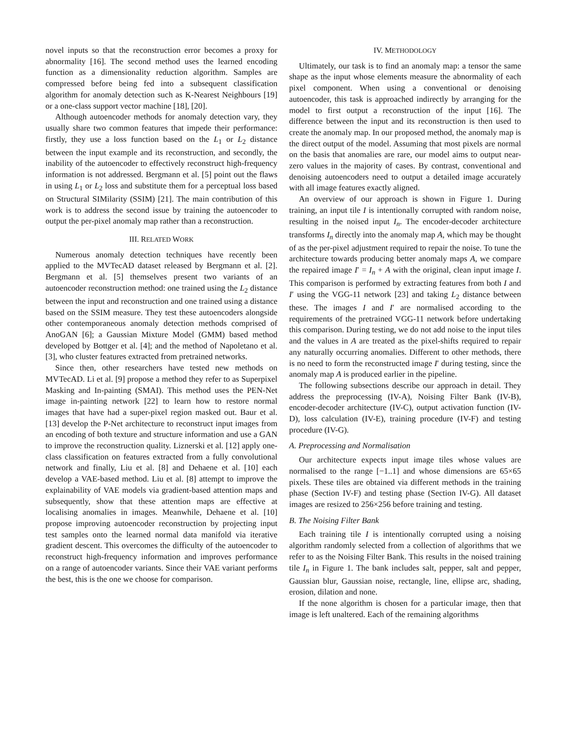novel inputs so that the reconstruction error becomes a proxy for abnormality [16]. The second method uses the learned encoding function as a dimensionality reduction algorithm. Samples are compressed before being fed into a subsequent classification algorithm for anomaly detection such as K-Nearest Neighbours [19] or a one-class support vector machine [18], [20].
Although autoencoder methods for anomaly detection vary, they usually share two common features that impede their performance: firstly, they use a loss function based on the L<sub>1</sub> or L<sub>2</sub> distance between the input example and its reconstruction, and secondly, the inability of the autoencoder to effectively reconstruct high-frequency information is not addressed. Bergmann et al. [5] point out the flaws in using L<sub>1</sub> or L<sub>2</sub> loss and substitute them for a perceptual loss based on Structural SIMilarity (SSIM) [21]. The main contribution of this work is to address the second issue by training the autoencoder to output the per-pixel anomaly map rather than a reconstruction.
III. RELATED WORK
Numerous anomaly detection techniques have recently been applied to the MVTecAD dataset released by Bergmann et al. [2]. Bergmann et al. [5] themselves present two variants of an autoencoder reconstruction method: one trained using the L<sub>2</sub> distance between the input and reconstruction and one trained using a distance based on the SSIM measure. They test these autoencoders alongside other contemporaneous anomaly detection methods comprised of AnoGAN [6]; a Gaussian Mixture Model (GMM) based method developed by Bottger et al. [4]; and the method of Napoletano et al. [3], who cluster features extracted from pretrained networks.
Since then, other researchers have tested new methods on MVTecAD. Li et al. [9] propose a method they refer to as Superpixel Masking and In-painting (SMAI). This method uses the PEN-Net image in-painting network [22] to learn how to restore normal images that have had a super-pixel region masked out. Baur et al. [13] develop the P-Net architecture to reconstruct input images from an encoding of both texture and structure information and use a GAN to improve the reconstruction quality. Liznerski et al. [12] apply one-class classification on features extracted from a fully convolutional network and finally, Liu et al. [8] and Dehaene et al. [10] each develop a VAE-based method. Liu et al. [8] attempt to improve the explainability of VAE models via gradient-based attention maps and subsequently, show that these attention maps are effective at localising anomalies in images. Meanwhile, Dehaene et al. [10] propose improving autoencoder reconstruction by projecting input test samples onto the learned normal data manifold via iterative gradient descent. This overcomes the difficulty of the autoencoder to reconstruct high-frequency information and improves performance on a range of autoencoder variants. Since their VAE variant performs the best, this is the one we choose for comparison.
IV. METHODOLOGY
Ultimately, our task is to find an anomaly map: a tensor the same shape as the input whose elements measure the abnormality of each pixel component. When using a conventional or denoising autoencoder, this task is approached indirectly by arranging for the model to first output a reconstruction of the input [16]. The difference between the input and its reconstruction is then used to create the anomaly map. In our proposed method, the anomaly map is the direct output of the model. Assuming that most pixels are normal on the basis that anomalies are rare, our model aims to output near-zero values in the majority of cases. By contrast, conventional and denoising autoencoders need to output a detailed image accurately with all image features exactly aligned.
An overview of our approach is shown in Figure 1. During training, an input tile I is intentionally corrupted with random noise, resulting in the noised input I<sub>n</sub>. The encoder-decoder architecture transforms I<sub>n</sub> directly into the anomaly map A, which may be thought of as the per-pixel adjustment required to repair the noise. To tune the architecture towards producing better anomaly maps A, we compare the repaired image I′ = I<sub>n</sub> + A with the original, clean input image I. This comparison is performed by extracting features from both I and I′ using the VGG-11 network [23] and taking L<sub>2</sub> distance between these. The images I and I′ are normalised according to the requirements of the pretrained VGG-11 network before undertaking this comparison. During testing, we do not add noise to the input tiles and the values in A are treated as the pixel-shifts required to repair any naturally occurring anomalies. Different to other methods, there is no need to form the reconstructed image I′ during testing, since the anomaly map A is produced earlier in the pipeline.
The following subsections describe our approach in detail. They address the preprocessing (IV-A), Noising Filter Bank (IV-B), encoder-decoder architecture (IV-C), output activation function (IV-D), loss calculation (IV-E), training procedure (IV-F) and testing procedure (IV-G).
A. Preprocessing and Normalisation
Our architecture expects input image tiles whose values are normalised to the range [−1..1] and whose dimensions are 65×65 pixels. These tiles are obtained via different methods in the training phase (Section IV-F) and testing phase (Section IV-G). All dataset images are resized to 256×256 before training and testing.
B. The Noising Filter Bank
Each training tile I is intentionally corrupted using a noising algorithm randomly selected from a collection of algorithms that we refer to as the Noising Filter Bank. This results in the noised training tile I<sub>n</sub> in Figure 1. The bank includes salt, pepper, salt and pepper, Gaussian blur, Gaussian noise, rectangle, line, ellipse arc, shading, erosion, dilation and none.
If the none algorithm is chosen for a particular image, then that image is left unaltered. Each of the remaining algorithms